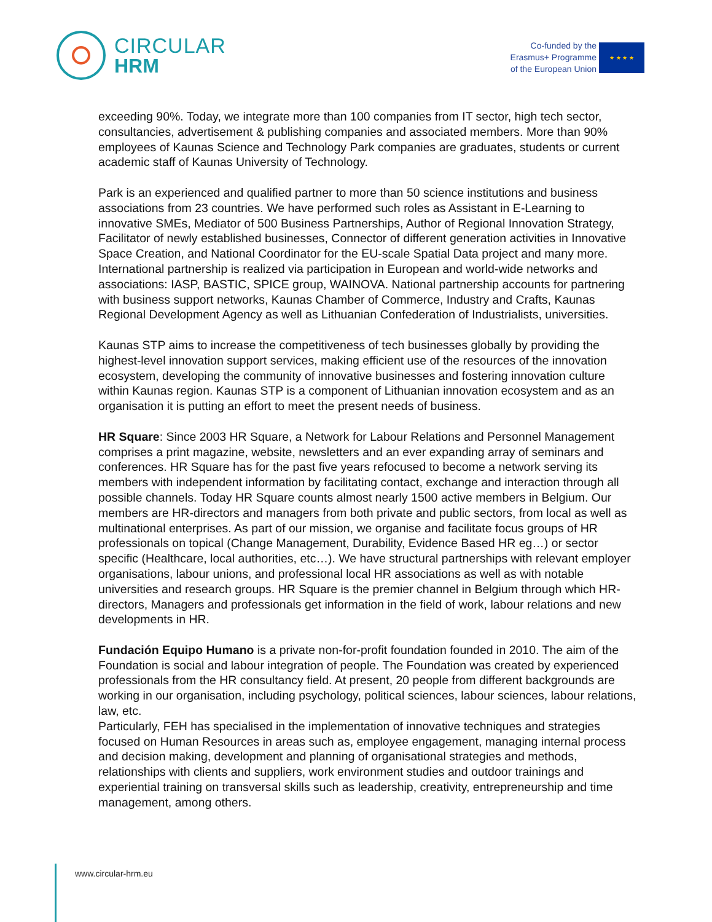CIRCULAR
HRM
Co-funded by the
Erasmus+ Programme
of the European Union
★ ★ ★ ★
exceeding 90%. Today, we integrate more than 100 companies from IT sector, high tech sector, consultancies, advertisement & publishing companies and associated members. More than 90% employees of Kaunas Science and Technology Park companies are graduates, students or current academic staff of Kaunas University of Technology.
Park is an experienced and qualified partner to more than 50 science institutions and business associations from 23 countries. We have performed such roles as Assistant in E-Learning to innovative SMEs, Mediator of 500 Business Partnerships, Author of Regional Innovation Strategy, Facilitator of newly established businesses, Connector of different generation activities in Innovative Space Creation, and National Coordinator for the EU-scale Spatial Data project and many more. International partnership is realized via participation in European and world-wide networks and associations: IASP, BASTIC, SPICE group, WAINOVA. National partnership accounts for partnering with business support networks, Kaunas Chamber of Commerce, Industry and Crafts, Kaunas Regional Development Agency as well as Lithuanian Confederation of Industrialists, universities.
Kaunas STP aims to increase the competitiveness of tech businesses globally by providing the highest-level innovation support services, making efficient use of the resources of the innovation ecosystem, developing the community of innovative businesses and fostering innovation culture within Kaunas region. Kaunas STP is a component of Lithuanian innovation ecosystem and as an organisation it is putting an effort to meet the present needs of business.
HR Square: Since 2003 HR Square, a Network for Labour Relations and Personnel Management comprises a print magazine, website, newsletters and an ever expanding array of seminars and conferences. HR Square has for the past five years refocused to become a network serving its members with independent information by facilitating contact, exchange and interaction through all possible channels. Today HR Square counts almost nearly 1500 active members in Belgium. Our members are HR-directors and managers from both private and public sectors, from local as well as multinational enterprises. As part of our mission, we organise and facilitate focus groups of HR professionals on topical (Change Management, Durability, Evidence Based HR eg…) or sector specific (Healthcare, local authorities, etc…). We have structural partnerships with relevant employer organisations, labour unions, and professional local HR associations as well as with notable universities and research groups. HR Square is the premier channel in Belgium through which HR-directors, Managers and professionals get information in the field of work, labour relations and new developments in HR.
Fundación Equipo Humano is a private non-for-profit foundation founded in 2010. The aim of the Foundation is social and labour integration of people. The Foundation was created by experienced professionals from the HR consultancy field. At present, 20 people from different backgrounds are working in our organisation, including psychology, political sciences, labour sciences, labour relations, law, etc.
Particularly, FEH has specialised in the implementation of innovative techniques and strategies focused on Human Resources in areas such as, employee engagement, managing internal process and decision making, development and planning of organisational strategies and methods, relationships with clients and suppliers, work environment studies and outdoor trainings and experiential training on transversal skills such as leadership, creativity, entrepreneurship and time management, among others.
www.circular-hrm.eu